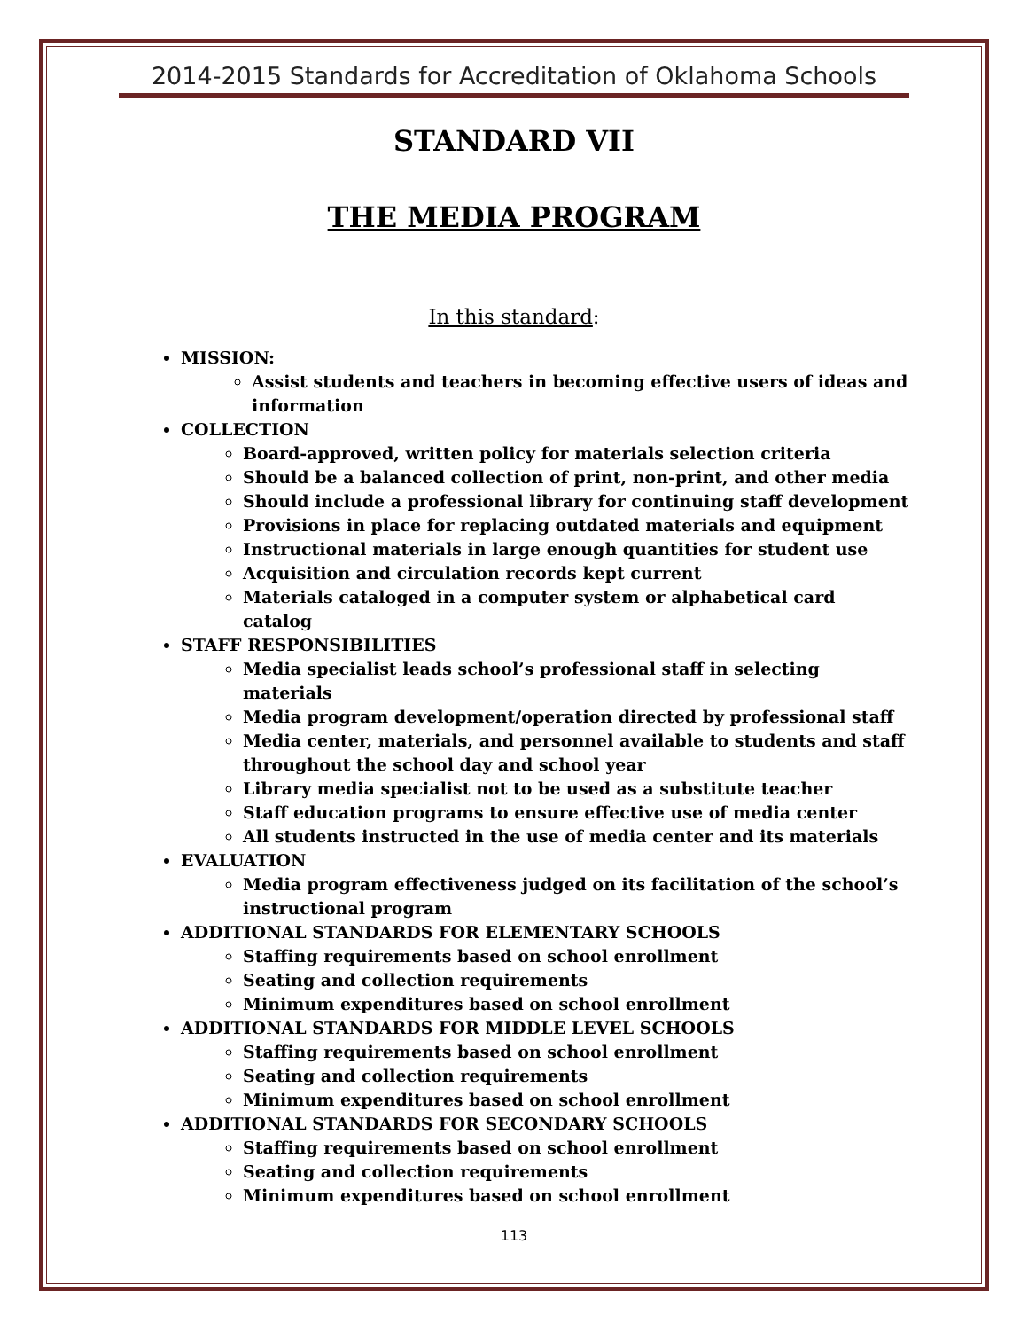2014-2015 Standards for Accreditation of Oklahoma Schools
STANDARD VII
THE MEDIA PROGRAM
In this standard:
MISSION:
Assist students and teachers in becoming effective users of ideas and information
COLLECTION
Board-approved, written policy for materials selection criteria
Should be a balanced collection of print, non-print, and other media
Should include a professional library for continuing staff development
Provisions in place for replacing outdated materials and equipment
Instructional materials in large enough quantities for student use
Acquisition and circulation records kept current
Materials cataloged in a computer system or alphabetical card catalog
STAFF RESPONSIBILITIES
Media specialist leads school’s professional staff in selecting materials
Media program development/operation directed by professional staff
Media center, materials, and personnel available to students and staff throughout the school day and school year
Library media specialist not to be used as a substitute teacher
Staff education programs to ensure effective use of media center
All students instructed in the use of media center and its materials
EVALUATION
Media program effectiveness judged on its facilitation of the school’s instructional program
ADDITIONAL STANDARDS FOR ELEMENTARY SCHOOLS
Staffing requirements based on school enrollment
Seating and collection requirements
Minimum expenditures based on school enrollment
ADDITIONAL STANDARDS FOR MIDDLE LEVEL SCHOOLS
Staffing requirements based on school enrollment
Seating and collection requirements
Minimum expenditures based on school enrollment
ADDITIONAL STANDARDS FOR SECONDARY SCHOOLS
Staffing requirements based on school enrollment
Seating and collection requirements
Minimum expenditures based on school enrollment
113